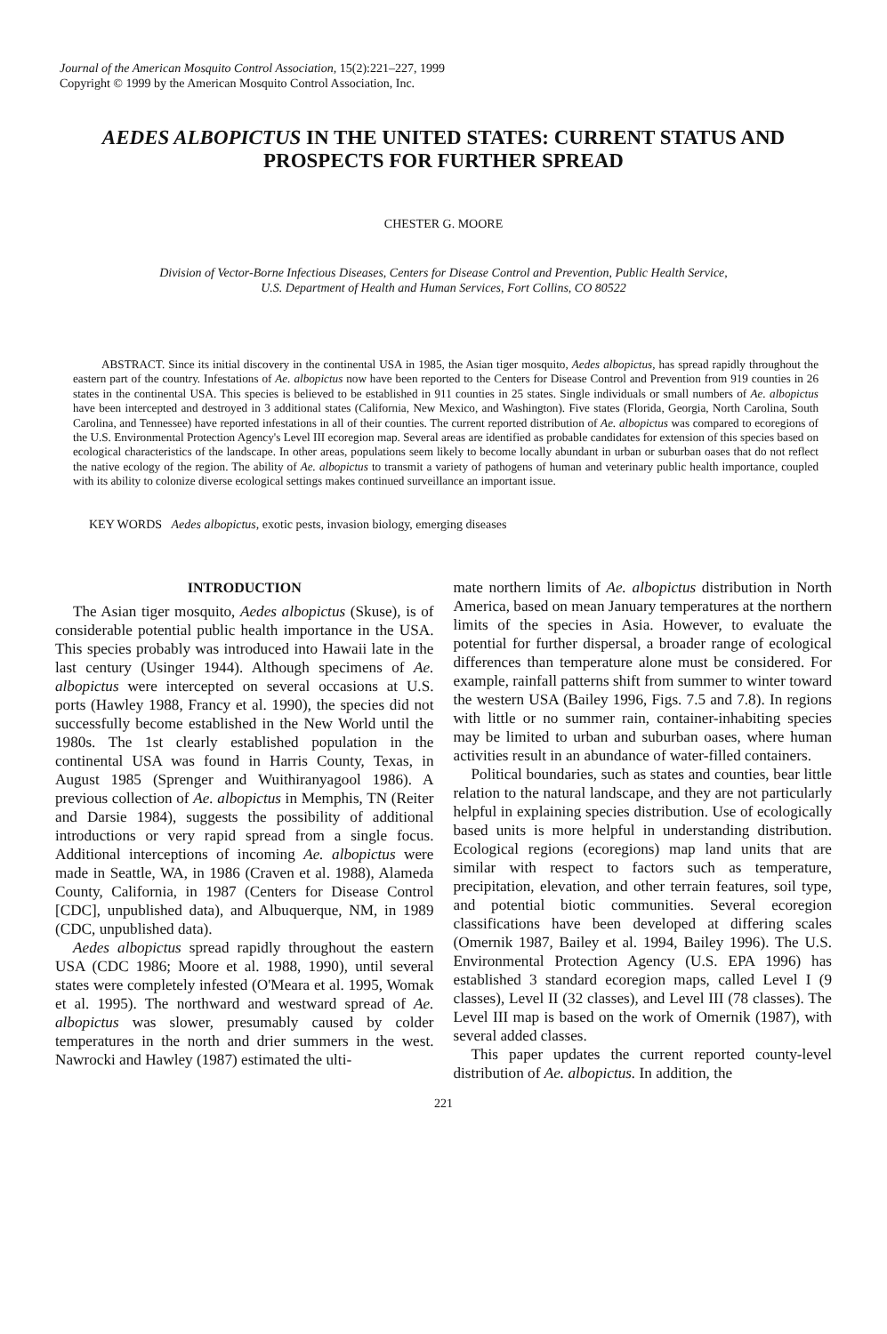Journal of the American Mosquito Control Association, 15(2):221–227, 1999
Copyright © 1999 by the American Mosquito Control Association, Inc.
AEDES ALBOPICTUS IN THE UNITED STATES: CURRENT STATUS AND PROSPECTS FOR FURTHER SPREAD
CHESTER G. MOORE
Division of Vector-Borne Infectious Diseases, Centers for Disease Control and Prevention, Public Health Service,
U.S. Department of Health and Human Services, Fort Collins, CO 80522
ABSTRACT. Since its initial discovery in the continental USA in 1985, the Asian tiger mosquito, Aedes albopictus, has spread rapidly throughout the eastern part of the country. Infestations of Ae. albopictus now have been reported to the Centers for Disease Control and Prevention from 919 counties in 26 states in the continental USA. This species is believed to be established in 911 counties in 25 states. Single individuals or small numbers of Ae. albopictus have been intercepted and destroyed in 3 additional states (California, New Mexico, and Washington). Five states (Florida, Georgia, North Carolina, South Carolina, and Tennessee) have reported infestations in all of their counties. The current reported distribution of Ae. albopictus was compared to ecoregions of the U.S. Environmental Protection Agency's Level III ecoregion map. Several areas are identified as probable candidates for extension of this species based on ecological characteristics of the landscape. In other areas, populations seem likely to become locally abundant in urban or suburban oases that do not reflect the native ecology of the region. The ability of Ae. albopictus to transmit a variety of pathogens of human and veterinary public health importance, coupled with its ability to colonize diverse ecological settings makes continued surveillance an important issue.
KEY WORDS Aedes albopictus, exotic pests, invasion biology, emerging diseases
INTRODUCTION
The Asian tiger mosquito, Aedes albopictus (Skuse), is of considerable potential public health importance in the USA. This species probably was introduced into Hawaii late in the last century (Usinger 1944). Although specimens of Ae. albopictus were intercepted on several occasions at U.S. ports (Hawley 1988, Francy et al. 1990), the species did not successfully become established in the New World until the 1980s. The 1st clearly established population in the continental USA was found in Harris County, Texas, in August 1985 (Sprenger and Wuithiranyagool 1986). A previous collection of Ae. albopictus in Memphis, TN (Reiter and Darsie 1984), suggests the possibility of additional introductions or very rapid spread from a single focus. Additional interceptions of incoming Ae. albopictus were made in Seattle, WA, in 1986 (Craven et al. 1988), Alameda County, California, in 1987 (Centers for Disease Control [CDC], unpublished data), and Albuquerque, NM, in 1989 (CDC, unpublished data).
Aedes albopictus spread rapidly throughout the eastern USA (CDC 1986; Moore et al. 1988, 1990), until several states were completely infested (O'Meara et al. 1995, Womak et al. 1995). The northward and westward spread of Ae. albopictus was slower, presumably caused by colder temperatures in the north and drier summers in the west. Nawrocki and Hawley (1987) estimated the ulti-
mate northern limits of Ae. albopictus distribution in North America, based on mean January temperatures at the northern limits of the species in Asia. However, to evaluate the potential for further dispersal, a broader range of ecological differences than temperature alone must be considered. For example, rainfall patterns shift from summer to winter toward the western USA (Bailey 1996, Figs. 7.5 and 7.8). In regions with little or no summer rain, container-inhabiting species may be limited to urban and suburban oases, where human activities result in an abundance of water-filled containers.
Political boundaries, such as states and counties, bear little relation to the natural landscape, and they are not particularly helpful in explaining species distribution. Use of ecologically based units is more helpful in understanding distribution. Ecological regions (ecoregions) map land units that are similar with respect to factors such as temperature, precipitation, elevation, and other terrain features, soil type, and potential biotic communities. Several ecoregion classifications have been developed at differing scales (Omernik 1987, Bailey et al. 1994, Bailey 1996). The U.S. Environmental Protection Agency (U.S. EPA 1996) has established 3 standard ecoregion maps, called Level I (9 classes), Level II (32 classes), and Level III (78 classes). The Level III map is based on the work of Omernik (1987), with several added classes.
This paper updates the current reported county-level distribution of Ae. albopictus. In addition, the
221